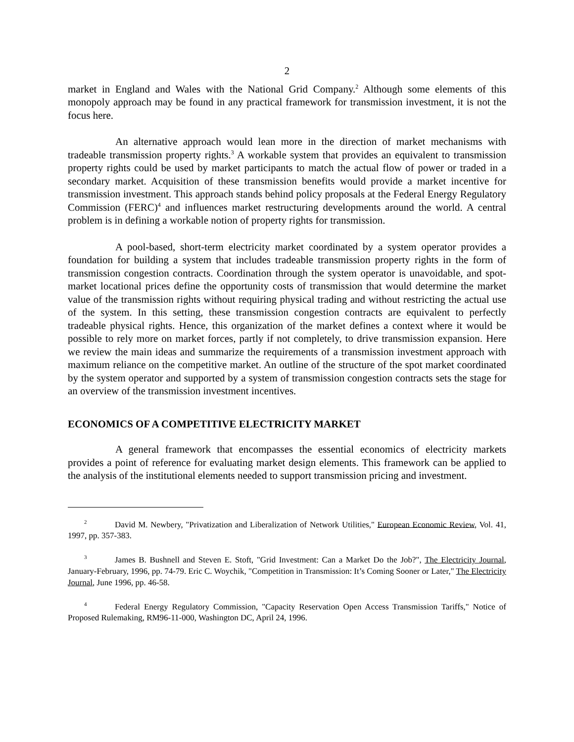2
market in England and Wales with the National Grid Company.<sup>2</sup> Although some elements of this monopoly approach may be found in any practical framework for transmission investment, it is not the focus here.
An alternative approach would lean more in the direction of market mechanisms with tradeable transmission property rights.<sup>3</sup> A workable system that provides an equivalent to transmission property rights could be used by market participants to match the actual flow of power or traded in a secondary market. Acquisition of these transmission benefits would provide a market incentive for transmission investment. This approach stands behind policy proposals at the Federal Energy Regulatory Commission (FERC)<sup>4</sup> and influences market restructuring developments around the world. A central problem is in defining a workable notion of property rights for transmission.
A pool-based, short-term electricity market coordinated by a system operator provides a foundation for building a system that includes tradeable transmission property rights in the form of transmission congestion contracts. Coordination through the system operator is unavoidable, and spot-market locational prices define the opportunity costs of transmission that would determine the market value of the transmission rights without requiring physical trading and without restricting the actual use of the system. In this setting, these transmission congestion contracts are equivalent to perfectly tradeable physical rights. Hence, this organization of the market defines a context where it would be possible to rely more on market forces, partly if not completely, to drive transmission expansion. Here we review the main ideas and summarize the requirements of a transmission investment approach with maximum reliance on the competitive market. An outline of the structure of the spot market coordinated by the system operator and supported by a system of transmission congestion contracts sets the stage for an overview of the transmission investment incentives.
ECONOMICS OF A COMPETITIVE ELECTRICITY MARKET
A general framework that encompasses the essential economics of electricity markets provides a point of reference for evaluating market design elements. This framework can be applied to the analysis of the institutional elements needed to support transmission pricing and investment.
2 David M. Newbery, "Privatization and Liberalization of Network Utilities," European Economic Review, Vol. 41, 1997, pp. 357-383.
3 James B. Bushnell and Steven E. Stoft, "Grid Investment: Can a Market Do the Job?", The Electricity Journal, January-February, 1996, pp. 74-79. Eric C. Woychik, "Competition in Transmission: It’s Coming Sooner or Later," The Electricity Journal, June 1996, pp. 46-58.
4 Federal Energy Regulatory Commission, "Capacity Reservation Open Access Transmission Tariffs," Notice of Proposed Rulemaking, RM96-11-000, Washington DC, April 24, 1996.